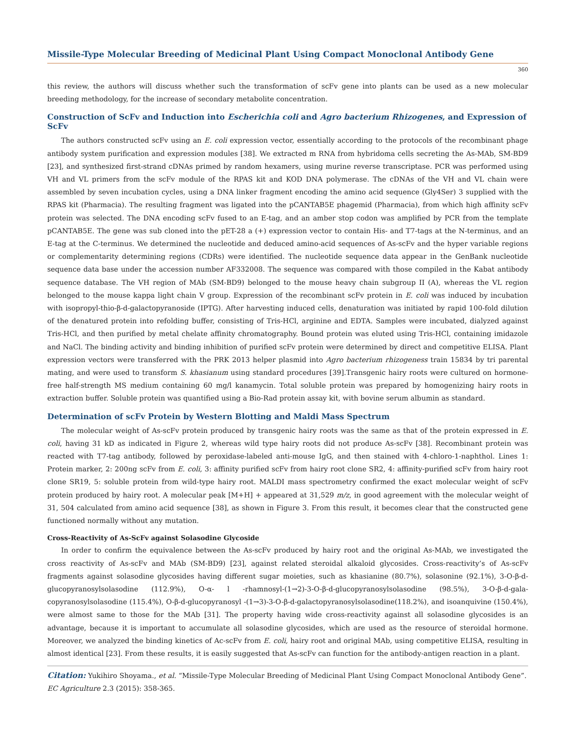Missile-Type Molecular Breeding of Medicinal Plant Using Compact Monoclonal Antibody Gene
360
this review, the authors will discuss whether such the transformation of scFv gene into plants can be used as a new molecular breeding methodology, for the increase of secondary metabolite concentration.
Construction of ScFv and Induction into Escherichia coli and Agro bacterium Rhizogenes, and Expression of ScFv
The authors constructed scFv using an E. coli expression vector, essentially according to the protocols of the recombinant phage antibody system purification and expression modules [38]. We extracted m RNA from hybridoma cells secreting the As-MAb, SM-BD9 [23], and synthesized first-strand cDNAs primed by random hexamers, using murine reverse transcriptase. PCR was performed using VH and VL primers from the scFv module of the RPAS kit and KOD DNA polymerase. The cDNAs of the VH and VL chain were assembled by seven incubation cycles, using a DNA linker fragment encoding the amino acid sequence (Gly4Ser) 3 supplied with the RPAS kit (Pharmacia). The resulting fragment was ligated into the pCANTAB5E phagemid (Pharmacia), from which high affinity scFv protein was selected. The DNA encoding scFv fused to an E-tag, and an amber stop codon was amplified by PCR from the template pCANTAB5E. The gene was sub cloned into the pET-28 a (+) expression vector to contain His- and T7-tags at the N-terminus, and an E-tag at the C-terminus. We determined the nucleotide and deduced amino-acid sequences of As-scFv and the hyper variable regions or complementarity determining regions (CDRs) were identified. The nucleotide sequence data appear in the GenBank nucleotide sequence data base under the accession number AF332008. The sequence was compared with those compiled in the Kabat antibody sequence database. The VH region of MAb (SM-BD9) belonged to the mouse heavy chain subgroup II (A), whereas the VL region belonged to the mouse kappa light chain V group. Expression of the recombinant scFv protein in E. coli was induced by incubation with isopropyl-thio-β-d-galactopyranoside (IPTG). After harvesting induced cells, denaturation was initiated by rapid 100-fold dilution of the denatured protein into refolding buffer, consisting of Tris-HCl, arginine and EDTA. Samples were incubated, dialyzed against Tris-HCl, and then purified by metal chelate affinity chromatography. Bound protein was eluted using Tris-HCl, containing imidazole and NaCl. The binding activity and binding inhibition of purified scFv protein were determined by direct and competitive ELISA. Plant expression vectors were transferred with the PRK 2013 helper plasmid into Agro bacterium rhizogeness train 15834 by tri parental mating, and were used to transform S. khasianum using standard procedures [39].Transgenic hairy roots were cultured on hormone-free half-strength MS medium containing 60 mg/l kanamycin. Total soluble protein was prepared by homogenizing hairy roots in extraction buffer. Soluble protein was quantified using a Bio-Rad protein assay kit, with bovine serum albumin as standard.
Determination of scFv Protein by Western Blotting and Maldi Mass Spectrum
The molecular weight of As-scFv protein produced by transgenic hairy roots was the same as that of the protein expressed in E. coli, having 31 kD as indicated in Figure 2, whereas wild type hairy roots did not produce As-scFv [38]. Recombinant protein was reacted with T7-tag antibody, followed by peroxidase-labeled anti-mouse IgG, and then stained with 4-chloro-1-naphthol. Lines 1: Protein marker, 2: 200ng scFv from E. coli, 3: affinity purified scFv from hairy root clone SR2, 4: affinity-purified scFv from hairy root clone SR19, 5: soluble protein from wild-type hairy root. MALDI mass spectrometry confirmed the exact molecular weight of scFv protein produced by hairy root. A molecular peak [M+H] + appeared at 31,529 m/z, in good agreement with the molecular weight of 31, 504 calculated from amino acid sequence [38], as shown in Figure 3. From this result, it becomes clear that the constructed gene functioned normally without any mutation.
Cross-Reactivity of As-ScFv against Solasodine Glycoside
In order to confirm the equivalence between the As-scFv produced by hairy root and the original As-MAb, we investigated the cross reactivity of As-scFv and MAb (SM-BD9) [23], against related steroidal alkaloid glycosides. Cross-reactivity’s of As-scFv fragments against solasodine glycosides having different sugar moieties, such as khasianine (80.7%), solasonine (92.1%), 3-O-β-d-glucopyranosylsolasodine (112.9%), O-α- l -rhamnosyl-(1→2)-3-O-β-d-glucopyranosylsolasodine (98.5%), 3-O-β-d-gala-copyranosylsolasodine (115.4%), O-β-d-glucopyranosyl -(1→3)-3-O-β-d-galactopyranosylsolasodine(118.2%), and isoanquivine (150.4%), were almost same to those for the MAb [31]. The property having wide cross-reactivity against all solasodine glycosides is an advantage, because it is important to accumulate all solasodine glycosides, which are used as the resource of steroidal hormone. Moreover, we analyzed the binding kinetics of Ac-scFv from E. coli, hairy root and original MAb, using competitive ELISA, resulting in almost identical [23]. From these results, it is easily suggested that As-scFv can function for the antibody-antigen reaction in a plant.
Citation: Yukihiro Shoyama., et al. “Missile-Type Molecular Breeding of Medicinal Plant Using Compact Monoclonal Antibody Gene”. EC Agriculture 2.3 (2015): 358-365.